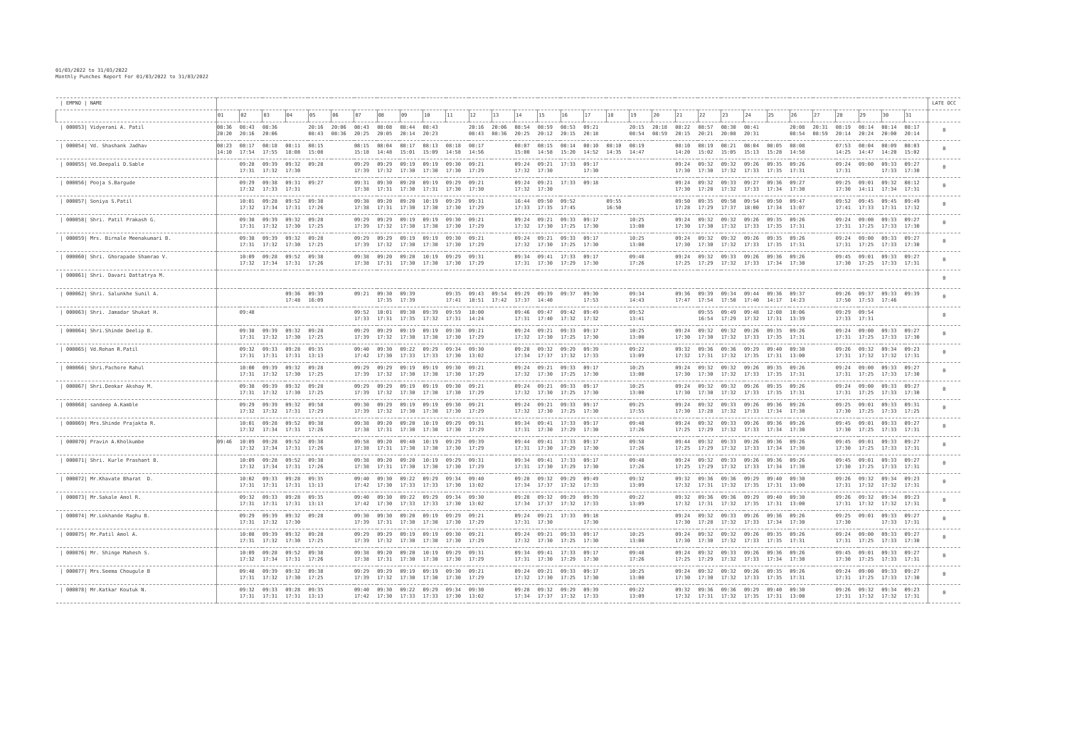01/03/2022 to 31/03/2022
Monthly Punches Report For 01/03/2022 to 31/03/2022
| / EMPNO / NAME | | | | | | | | | | | | | | | | | | | | | | | | | | | | | | | | LATE OCC |
| --- | --- | --- | --- | --- | --- | --- | --- | --- | --- | --- | --- | --- | --- | --- | --- | --- | --- | --- | --- | --- | --- | --- | --- | --- | --- | --- | --- | --- | --- | --- | --- | --- |
| | 01 | 02 | 03 | 04 | 05 | 06 | 07 | 08 | 09 | 10 | 11 | 12 | 13 | 14 | 15 | 16 | 17 | 18 | 19 | 20 | 21 | 22 | 23 | 24 | 25 | 26 | 27 | 28 | 29 | 30 | 31 | |
| / 000053/ Vidyerani A. Patil | 08:36 20:20 | 08:43 20:16 | 08:36 20:06 | | 20:16 08:43 | 20:06 08:36 | 08:43 20:25 | 08:08 20:05 | 08:44 20:14 | 08:43 20:23 | | 20:16 08:43 | 20:06 08:36 | 08:54 20:25 | 08:59 20:12 | 08:53 20:15 | 09:21 20:18 | | 20:15 08:54 | 20:18 08:59 | 08:22 20:15 | 08:57 20:21 | 08:30 20:08 | 08:41 20:31 | | 20:08 08:54 | 20:31 08:59 | 08:19 20:14 | 08:14 20:24 | 08:14 20:00 | 08:17 20:14 | 0 |
| / 000054/ Vd. Shashank Jadhav | 08:23 14:10 | 08:17 17:54 | 08:18 17:55 | 08:11 18:08 | 08:15 15:08 | | 08:15 15:18 | 08:04 14:48 | 08:17 15:01 | 08:13 15:09 | 08:18 14:58 | 08:17 14:56 | | 08:07 15:00 | 08:15 14:58 | 08:14 15:20 | 08:10 14:52 | 08:10 14:35 | 08:19 14:47 | | 08:10 14:20 | 08:19 15:02 | 08:21 15:05 | 08:04 15:13 | 08:05 15:28 | 08:08 14:58 | | 07:53 14:25 | 08:04 14:47 | 08:09 14:20 | 08:03 15:02 | 0 |
| / 000055/ Vd.Deepali D.Sable | | 09:28 17:31 | 09:39 17:32 | 09:32 17:30 | 09:28 | | 09:29 17:39 | 09:29 17:32 | 09:19 17:30 | 09:19 17:30 | 09:30 17:30 | 09:21 17:29 | | 09:24 17:32 | 09:21 17:30 | 17:33 | 09:17 17:30 | | | | 09:24 17:30 | 09:32 17:30 | 09:32 17:32 | 09:26 17:33 | 09:35 17:35 | 09:26 17:31 | | 09:24 17:31 | 09:00 | 09:33 17:33 | 09:27 17:30 | 0 |
| / 000056/ Pooja S.Bargude | | 09:29 17:32 | 09:38 17:33 | 09:31 17:31 | 09:27 | | 09:31 17:38 | 09:30 17:31 | 09:20 17:30 | 09:19 17:31 | 09:29 17:30 | 09:21 17:30 | | 09:24 17:32 | 09:21 17:30 | 17:33 | 09:18 | | | | 09:24 17:30 | 09:32 17:28 | 09:33 17:32 | 09:27 17:33 | 09:36 17:34 | 09:27 17:30 | | 09:25 17:30 | 09:01 14:11 | 09:32 17:34 | 08:12 17:31 | 0 |
| / 000057/ Soniya S.Patil | | 10:01 17:32 | 09:28 17:34 | 09:52 17:31 | 09:38 17:26 | | 09:38 17:38 | 09:20 17:31 | 09:20 17:30 | 10:19 17:30 | 09:29 17:30 | 09:31 17:29 | | 16:44 17:33 | 09:50 17:35 | 09:52 17:45 | | 09:55 16:50 | | | 09:50 17:28 | 09:35 17:29 | 09:50 17:37 | 09:54 18:00 | 09:50 17:34 | 09:47 13:07 | | 09:52 17:41 | 09:45 17:33 | 09:45 17:31 | 09:49 17:32 | 0 |
| / 000058/ Shri. Patil Prakash G. | | 09:38 17:31 | 09:39 17:32 | 09:32 17:30 | 09:28 17:25 | | 09:29 17:39 | 09:29 17:32 | 09:19 17:30 | 09:19 17:30 | 09:30 17:30 | 09:21 17:29 | | 09:24 17:32 | 09:21 17:30 | 09:33 17:25 | 09:17 17:30 | | 10:25 13:00 | | 09:24 17:30 | 09:32 17:30 | 09:32 17:32 | 09:26 17:33 | 09:35 17:35 | 09:26 17:31 | | 09:24 17:31 | 09:00 17:25 | 09:33 17:33 | 09:27 17:30 | 0 |
| / 000059/ Mrs. Birnale Meenakumari B. | | 09:38 17:31 | 09:39 17:32 | 09:32 17:30 | 09:28 17:25 | | 09:29 17:39 | 09:29 17:32 | 09:19 17:30 | 09:19 17:30 | 09:30 17:30 | 09:21 17:29 | | 09:24 17:32 | 09:21 17:30 | 09:33 17:25 | 09:17 17:30 | | 10:25 13:00 | | 09:24 17:30 | 09:32 17:30 | 09:32 17:32 | 09:26 17:33 | 09:35 17:35 | 09:26 17:31 | | 09:24 17:31 | 09:00 17:25 | 09:33 17:33 | 09:27 17:30 | 0 |
| / 000060/ Shri. Ghorapade Shamrao V. | | 10:09 17:32 | 09:28 17:34 | 09:52 17:31 | 09:38 17:26 | | 09:38 17:38 | 09:20 17:31 | 09:20 17:30 | 10:19 17:30 | 09:29 17:30 | 09:31 17:29 | | 09:34 17:31 | 09:41 17:30 | 17:33 17:29 | 09:17 17:30 | | 09:48 17:26 | | 09:24 17:25 | 09:32 17:29 | 09:33 17:32 | 09:26 17:33 | 09:36 17:34 | 09:26 17:30 | | 09:45 17:30 | 09:01 17:25 | 09:33 17:33 | 09:27 17:31 | 0 |
| / 000061/ Shri. Davari Dattatrya M. | | | | | | | | | | | | | | | | | | | | | | | | | | | | | | | | 0 |
| / 000062/ Shri. Salunkhe Sunil A. | | | | 09:36 17:48 | 09:39 16:09 | | 09:21 | 09:30 17:35 | 09:39 17:39 | | 09:35 17:41 | 09:43 18:51 | 09:54 17:42 | 09:29 17:37 | 09:39 14:40 | 09:37 | 09:30 17:53 | | 09:34 14:43 | | 09:36 17:47 | 09:39 17:54 | 09:34 17:50 | 09:44 17:40 | 09:36 14:17 | 09:37 14:23 | | 09:26 17:50 | 09:37 17:53 | 09:33 17:46 | 09:39 | 0 |
| / 000063/ Shri. Jamadar Shukat H. | | 09:48 | | | | | 09:52 17:33 | 10:01 17:31 | 09:30 17:35 | 09:39 17:32 | 09:59 17:31 | 10:00 14:24 | | 09:46 17:31 | 09:47 17:40 | 09:42 17:32 | 09:49 17:32 | | 09:52 13:41 | | | 09:55 16:54 | 09:49 17:29 | 09:48 17:32 | 12:08 17:31 | 10:06 13:39 | | 09:29 17:33 | 09:54 17:31 | | | 0 |
| / 000064/ Shri.Shinde Deelip B. | | 09:38 17:31 | 09:39 17:32 | 09:32 17:30 | 09:28 17:25 | | 09:29 17:39 | 09:29 17:32 | 09:19 17:30 | 09:19 17:30 | 09:30 17:30 | 09:21 17:29 | | 09:24 17:32 | 09:21 17:30 | 09:33 17:25 | 09:17 17:30 | | 10:25 13:00 | | 09:24 17:30 | 09:32 17:30 | 09:32 17:32 | 09:26 17:33 | 09:35 17:35 | 09:26 17:31 | | 09:24 17:31 | 09:00 17:25 | 09:33 17:33 | 09:27 17:30 | 0 |
| / 000065/ Vd.Rohan R.Patil | | 09:32 17:31 | 09:33 17:31 | 09:28 17:31 | 09:35 13:13 | | 09:40 17:42 | 09:30 17:30 | 09:22 17:33 | 09:29 17:33 | 09:34 17:30 | 09:30 13:02 | | 09:28 17:34 | 09:32 17:37 | 09:29 17:32 | 09:39 17:33 | | 09:22 13:09 | | 09:32 17:32 | 09:36 17:31 | 09:36 17:32 | 09:29 17:35 | 09:40 17:31 | 09:30 13:00 | | 09:26 17:31 | 09:32 17:32 | 09:34 17:32 | 09:23 17:31 | 0 |
| / 000066/ Shri.Pachore Rahul | | 10:00 17:31 | 09:39 17:32 | 09:32 17:30 | 09:28 17:25 | | 09:29 17:39 | 09:29 17:32 | 09:19 17:30 | 09:19 17:30 | 09:30 17:30 | 09:21 17:29 | | 09:24 17:32 | 09:21 17:30 | 09:33 17:25 | 09:17 17:30 | | 10:25 13:00 | | 09:24 17:30 | 09:32 17:30 | 09:32 17:32 | 09:26 17:33 | 09:35 17:35 | 09:26 17:31 | | 09:24 17:31 | 09:00 17:25 | 09:33 17:33 | 09:27 17:30 | 0 |
| / 000067/ Shri.Deokar Akshay M. | | 09:38 17:31 | 09:39 17:32 | 09:32 17:30 | 09:28 17:25 | | 09:29 17:39 | 09:29 17:32 | 09:19 17:30 | 09:19 17:30 | 09:30 17:30 | 09:21 17:29 | | 09:24 17:32 | 09:21 17:30 | 09:33 17:25 | 09:17 17:30 | | 10:25 13:00 | | 09:24 17:30 | 09:32 17:30 | 09:32 17:32 | 09:26 17:33 | 09:35 17:35 | 09:26 17:31 | | 09:24 17:31 | 09:00 17:25 | 09:33 17:33 | 09:27 17:30 | 0 |
| / 000068/ sandeep A.Kamble | | 09:29 17:32 | 09:39 17:32 | 09:32 17:31 | 09:58 17:29 | | 09:30 17:39 | 09:29 17:32 | 09:19 17:30 | 09:19 17:30 | 09:30 17:30 | 09:21 17:29 | | 09:24 17:32 | 09:21 17:30 | 09:33 17:25 | 09:17 17:30 | | 09:25 17:55 | | 09:24 17:30 | 09:32 17:28 | 09:33 17:32 | 09:26 17:33 | 09:36 17:34 | 09:26 17:30 | | 09:25 17:30 | 09:01 17:25 | 09:33 17:33 | 09:31 17:25 | 0 |
| / 000069/ Mrs.Shinde Prajakta R. | | 10:01 17:32 | 09:28 17:34 | 09:52 17:31 | 09:38 17:26 | | 09:38 17:38 | 09:20 17:31 | 09:20 17:30 | 10:19 17:30 | 09:29 17:30 | 09:31 17:29 | | 09:34 17:31 | 09:41 17:30 | 17:33 17:29 | 09:17 17:30 | | 09:48 17:26 | | 09:24 17:25 | 09:32 17:29 | 09:33 17:32 | 09:26 17:33 | 09:36 17:34 | 09:26 17:30 | | 09:45 17:30 | 09:01 17:25 | 09:33 17:33 | 09:27 17:31 | 0 |
| / 000070/ Pravin A.Kholkumbe | 09:46 | 10:09 17:32 | 09:28 17:34 | 09:52 17:31 | 09:38 17:26 | | 09:58 17:38 | 09:20 17:31 | 09:40 17:30 | 10:19 17:30 | 09:29 17:30 | 09:39 17:29 | | 09:44 17:31 | 09:41 17:30 | 17:33 17:29 | 09:17 17:30 | | 09:58 17:26 | | 09:44 17:25 | 09:32 17:29 | 09:33 17:32 | 09:26 17:33 | 09:36 17:34 | 09:26 17:30 | | 09:45 17:30 | 09:01 17:25 | 09:33 17:33 | 09:27 17:31 | 0 |
| / 000071/ Shri. Kurle Prashant B. | | 10:09 17:32 | 09:28 17:34 | 09:52 17:31 | 09:38 17:26 | | 09:38 17:38 | 09:20 17:31 | 09:20 17:30 | 10:19 17:30 | 09:29 17:30 | 09:31 17:29 | | 09:34 17:31 | 09:41 17:30 | 17:33 17:29 | 09:17 17:30 | | 09:48 17:26 | | 09:24 17:25 | 09:32 17:29 | 09:33 17:32 | 09:26 17:33 | 09:36 17:34 | 09:26 17:30 | | 09:45 17:30 | 09:01 17:25 | 09:33 17:33 | 09:27 17:31 | 0 |
| / 000072/ Mr.Khavate Bharat D. | | 10:02 17:31 | 09:33 17:31 | 09:28 17:31 | 09:35 13:13 | | 09:40 17:42 | 09:30 17:30 | 09:22 17:33 | 09:29 17:33 | 09:34 17:30 | 09:40 13:02 | | 09:28 17:34 | 09:32 17:37 | 09:29 17:32 | 09:49 17:33 | | 09:32 13:09 | | 09:32 17:32 | 09:36 17:31 | 09:36 17:32 | 09:29 17:35 | 09:40 17:31 | 09:30 13:00 | | 09:26 17:31 | 09:32 17:32 | 09:34 17:32 | 09:23 17:31 | 0 |
| / 000073/ Mr.Sakale Amol R. | | 09:32 17:31 | 09:33 17:31 | 09:28 17:31 | 09:35 13:13 | | 09:40 17:42 | 09:30 17:30 | 09:22 17:33 | 09:29 17:33 | 09:34 17:30 | 09:30 13:02 | | 09:28 17:34 | 09:32 17:37 | 09:29 17:32 | 09:39 17:33 | | 09:22 13:09 | | 09:32 17:32 | 09:36 17:31 | 09:36 17:32 | 09:29 17:35 | 09:40 17:31 | 09:30 13:00 | | 09:26 17:31 | 09:32 17:32 | 09:34 17:32 | 09:23 17:31 | 0 |
| / 000074/ Mr.Lokhande Raghu B. | | 09:29 17:31 | 09:39 17:32 | 09:32 17:30 | 09:28 | | 09:30 17:39 | 09:30 17:31 | 09:20 17:30 | 09:19 17:30 | 09:29 17:30 | 09:21 17:29 | | 09:24 17:31 | 09:21 17:30 | 17:33 | 09:18 17:30 | | | | 09:24 17:30 | 09:32 17:28 | 09:33 17:32 | 09:26 17:33 | 09:36 17:34 | 09:26 17:30 | | 09:25 17:30 | 09:01 | 09:33 17:33 | 09:27 17:31 | 0 |
| / 000075/ Mr.Patil Amol A. | | 10:08 17:31 | 09:39 17:32 | 09:32 17:30 | 09:28 17:25 | | 09:29 17:39 | 09:29 17:32 | 09:19 17:30 | 09:19 17:30 | 09:30 17:30 | 09:21 17:29 | | 09:24 17:32 | 09:21 17:30 | 09:33 17:25 | 09:17 17:30 | | 10:25 13:00 | | 09:24 17:30 | 09:32 17:30 | 09:32 17:32 | 09:26 17:33 | 09:35 17:35 | 09:26 17:31 | | 09:24 17:31 | 09:00 17:25 | 09:33 17:33 | 09:27 17:30 | 0 |
| / 000076/ Mr. Shinge Mahesh S. | | 10:09 17:32 | 09:28 17:34 | 09:52 17:31 | 09:38 17:26 | | 09:38 17:38 | 09:20 17:31 | 09:20 17:30 | 10:19 17:30 | 09:29 17:30 | 09:31 17:29 | | 09:34 17:31 | 09:41 17:30 | 17:33 17:29 | 09:17 17:30 | | 09:48 17:26 | | 09:24 17:25 | 09:32 17:29 | 09:33 17:32 | 09:26 17:33 | 09:36 17:34 | 09:26 17:30 | | 09:45 17:30 | 09:01 17:25 | 09:33 17:33 | 09:27 17:31 | 0 |
| / 000077/ Mrs.Seema Chougule B | | 09:48 17:31 | 09:39 17:32 | 09:32 17:30 | 09:38 17:25 | | 09:29 17:39 | 09:29 17:32 | 09:19 17:30 | 09:19 17:30 | 09:30 17:30 | 09:21 17:29 | | 09:24 17:32 | 09:21 17:30 | 09:33 17:25 | 09:17 17:30 | | 10:25 13:00 | | 09:24 17:30 | 09:32 17:30 | 09:32 17:32 | 09:26 17:33 | 09:35 17:35 | 09:26 17:31 | | 09:24 17:31 | 09:00 17:25 | 09:33 17:33 | 09:27 17:30 | 0 |
| / 000078/ Mr.Katkar Koutuk N. | | 09:32 17:31 | 09:33 17:31 | 09:28 17:31 | 09:35 13:13 | | 09:40 17:42 | 09:30 17:30 | 09:22 17:33 | 09:29 17:33 | 09:34 17:30 | 09:30 13:02 | | 09:28 17:34 | 09:32 17:37 | 09:29 17:32 | 09:39 17:33 | | 09:22 13:09 | | 09:32 17:32 | 09:36 17:31 | 09:36 17:32 | 09:29 17:35 | 09:40 17:31 | 09:30 13:00 | | 09:26 17:31 | 09:32 17:32 | 09:34 17:32 | 09:23 17:31 | 0 |